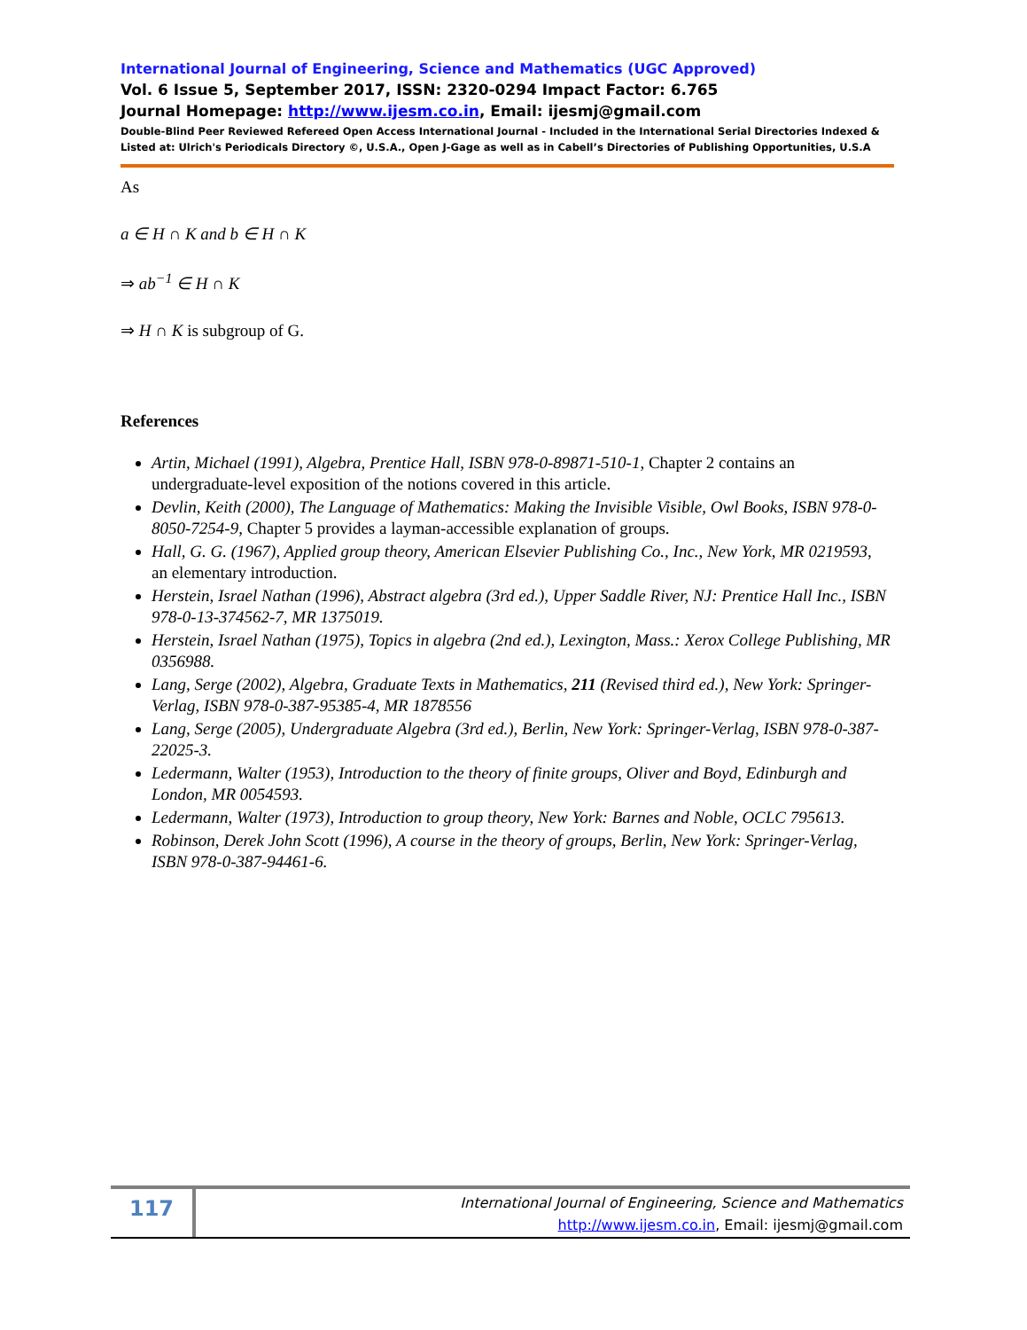International Journal of Engineering, Science and Mathematics (UGC Approved)
Vol. 6 Issue 5, September 2017, ISSN: 2320-0294 Impact Factor: 6.765
Journal Homepage: http://www.ijesm.co.in, Email: ijesmj@gmail.com
Double-Blind Peer Reviewed Refereed Open Access International Journal - Included in the International Serial Directories Indexed & Listed at: Ulrich's Periodicals Directory ©, U.S.A., Open J-Gage as well as in Cabell’s Directories of Publishing Opportunities, U.S.A
As
a ∈ H ∩ K and b ∈ H ∩ K
⇒ ab<sup>−1</sup> ∈ H ∩ K
⇒ H ∩ K is subgroup of G.
References
Artin, Michael (1991), Algebra, Prentice Hall, ISBN 978-0-89871-510-1, Chapter 2 contains an undergraduate-level exposition of the notions covered in this article.
Devlin, Keith (2000), The Language of Mathematics: Making the Invisible Visible, Owl Books, ISBN 978-0-8050-7254-9, Chapter 5 provides a layman-accessible explanation of groups.
Hall, G. G. (1967), Applied group theory, American Elsevier Publishing Co., Inc., New York, MR 0219593, an elementary introduction.
Herstein, Israel Nathan (1996), Abstract algebra (3rd ed.), Upper Saddle River, NJ: Prentice Hall Inc., ISBN 978-0-13-374562-7, MR 1375019.
Herstein, Israel Nathan (1975), Topics in algebra (2nd ed.), Lexington, Mass.: Xerox College Publishing, MR 0356988.
Lang, Serge (2002), Algebra, Graduate Texts in Mathematics, 211 (Revised third ed.), New York: Springer-Verlag, ISBN 978-0-387-95385-4, MR 1878556
Lang, Serge (2005), Undergraduate Algebra (3rd ed.), Berlin, New York: Springer-Verlag, ISBN 978-0-387-22025-3.
Ledermann, Walter (1953), Introduction to the theory of finite groups, Oliver and Boyd, Edinburgh and London, MR 0054593.
Ledermann, Walter (1973), Introduction to group theory, New York: Barnes and Noble, OCLC 795613.
Robinson, Derek John Scott (1996), A course in the theory of groups, Berlin, New York: Springer-Verlag, ISBN 978-0-387-94461-6.
117
International Journal of Engineering, Science and Mathematics
http://www.ijesm.co.in, Email: ijesmj@gmail.com